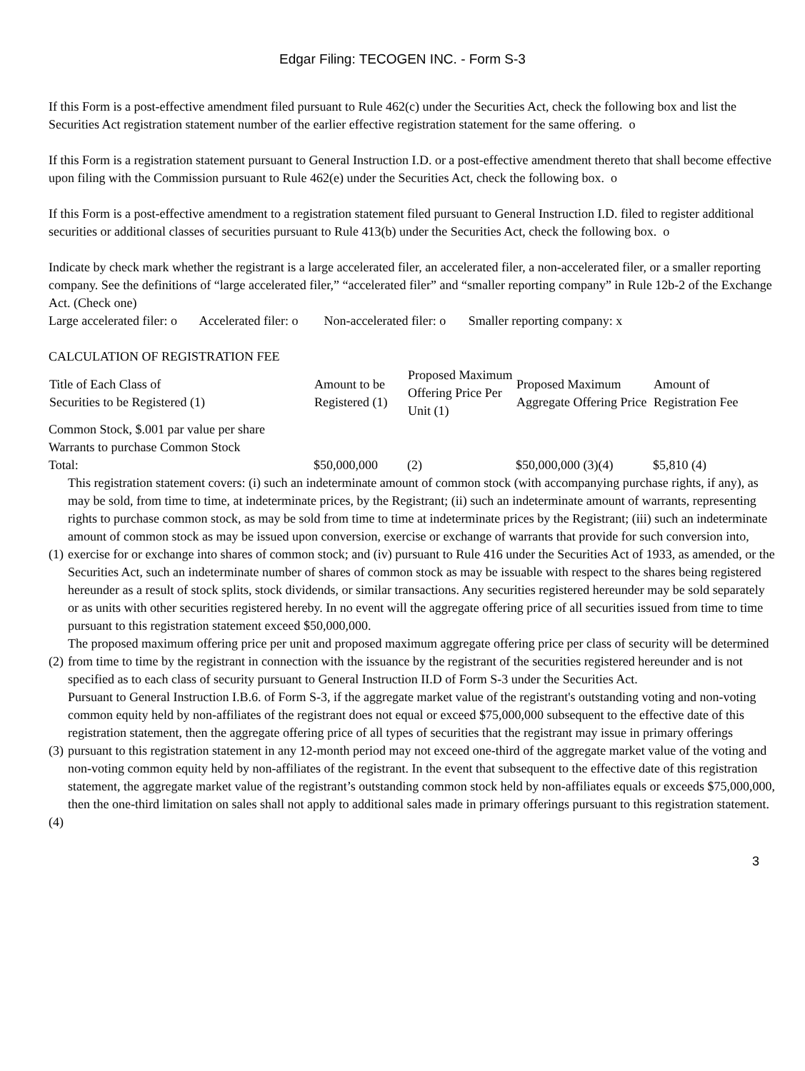Edgar Filing: TECOGEN INC. - Form S-3
If this Form is a post-effective amendment filed pursuant to Rule 462(c) under the Securities Act, check the following box and list the Securities Act registration statement number of the earlier effective registration statement for the same offering. o
If this Form is a registration statement pursuant to General Instruction I.D. or a post-effective amendment thereto that shall become effective upon filing with the Commission pursuant to Rule 462(e) under the Securities Act, check the following box. o
If this Form is a post-effective amendment to a registration statement filed pursuant to General Instruction I.D. filed to register additional securities or additional classes of securities pursuant to Rule 413(b) under the Securities Act, check the following box. o
Indicate by check mark whether the registrant is a large accelerated filer, an accelerated filer, a non-accelerated filer, or a smaller reporting company. See the definitions of “large accelerated filer,” “accelerated filer” and “smaller reporting company” in Rule 12b-2 of the Exchange Act. (Check one)
Large accelerated filer: o Accelerated filer: o Non-accelerated filer: o Smaller reporting company: x
CALCULATION OF REGISTRATION FEE
| Title of Each Class of Securities to be Registered (1) | Amount to be Registered (1) | Proposed Maximum Offering Price Per Unit (1) | Proposed Maximum Aggregate Offering Price | Amount of Registration Fee |
| --- | --- | --- | --- | --- |
| Common Stock, $.001 par value per share | | | | |
| Warrants to purchase Common Stock | | | | |
| Total: | $50,000,000 | (2) | $50,000,000 (3)(4) | $5,810 (4) |
| (1) | This registration statement covers: (i) such an indeterminate amount of common stock (with accompanying purchase rights, if any), as may be sold, from time to time, at indeterminate prices, by the Registrant; (ii) such an indeterminate amount of warrants, representing rights to purchase common stock, as may be sold from time to time at indeterminate prices by the Registrant; (iii) such an indeterminate amount of common stock as may be issued upon conversion, exercise or exchange of warrants that provide for such conversion into, exercise for or exchange into shares of common stock; and (iv) pursuant to Rule 416 under the Securities Act of 1933, as amended, or the Securities Act, such an indeterminate number of shares of common stock as may be issuable with respect to the shares being registered hereunder as a result of stock splits, stock dividends, or similar transactions. Any securities registered hereunder may be sold separately or as units with other securities registered hereby. In no event will the aggregate offering price of all securities issued from time to time pursuant to this registration statement exceed $50,000,000. |
| (2) | The proposed maximum offering price per unit and proposed maximum aggregate offering price per class of security will be determined from time to time by the registrant in connection with the issuance by the registrant of the securities registered hereunder and is not specified as to each class of security pursuant to General Instruction II.D of Form S-3 under the Securities Act. |
| (3) | Pursuant to General Instruction I.B.6. of Form S-3, if the aggregate market value of the registrant's outstanding voting and non-voting common equity held by non-affiliates of the registrant does not equal or exceed $75,000,000 subsequent to the effective date of this registration statement, then the aggregate offering price of all types of securities that the registrant may issue in primary offerings pursuant to this registration statement in any 12-month period may not exceed one-third of the aggregate market value of the voting and non-voting common equity held by non-affiliates of the registrant. In the event that subsequent to the effective date of this registration statement, the aggregate market value of the registrant’s outstanding common stock held by non-affiliates equals or exceeds $75,000,000, then the one-third limitation on sales shall not apply to additional sales made in primary offerings pursuant to this registration statement. |
| (4) | |
3